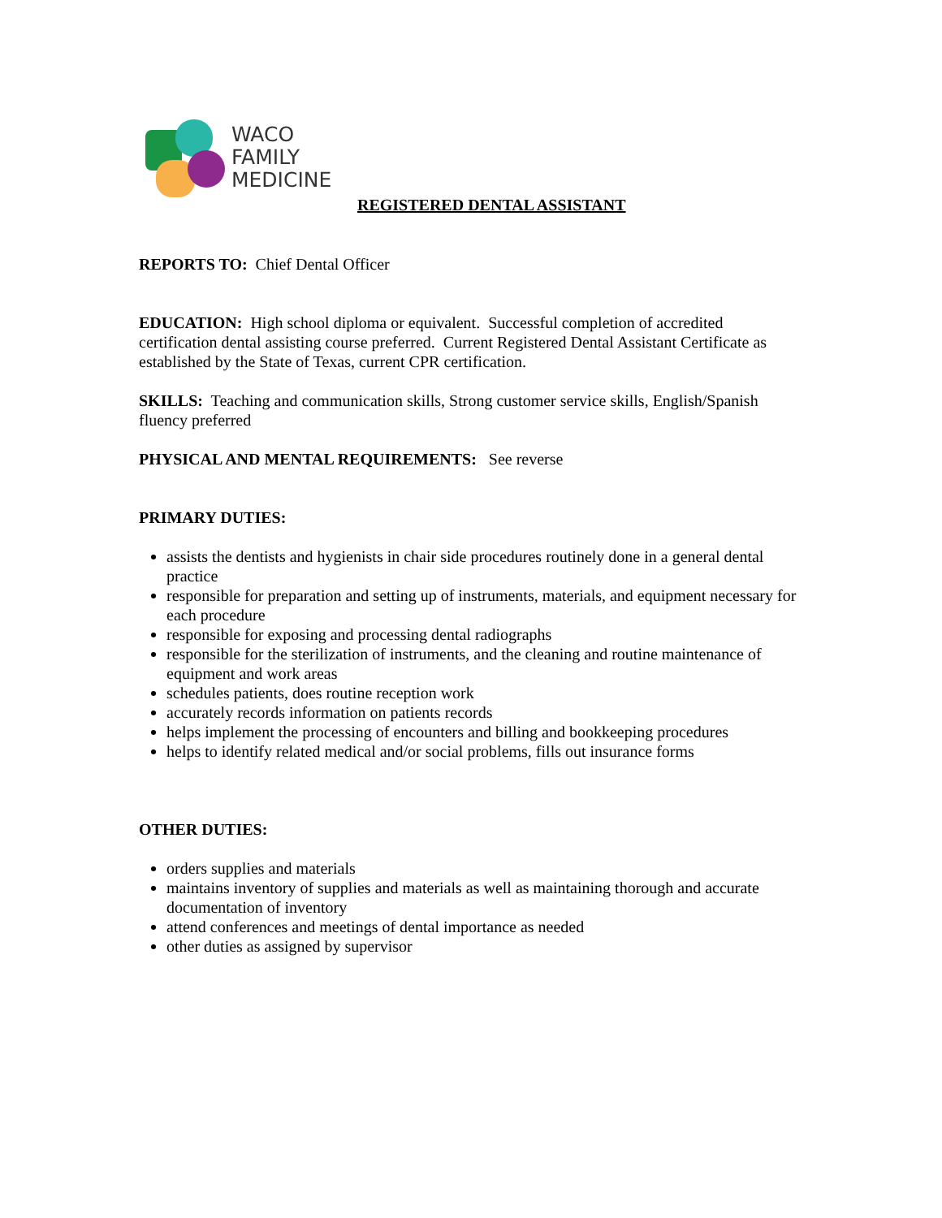WACO
FAMILY
MEDICINE
REGISTERED DENTAL ASSISTANT
REPORTS TO: Chief Dental Officer
EDUCATION: High school diploma or equivalent. Successful completion of accredited certification dental assisting course preferred. Current Registered Dental Assistant Certificate as established by the State of Texas, current CPR certification.
SKILLS: Teaching and communication skills, Strong customer service skills, English/Spanish fluency preferred
PHYSICAL AND MENTAL REQUIREMENTS: See reverse
PRIMARY DUTIES:
assists the dentists and hygienists in chair side procedures routinely done in a general dental practice
responsible for preparation and setting up of instruments, materials, and equipment necessary for each procedure
responsible for exposing and processing dental radiographs
responsible for the sterilization of instruments, and the cleaning and routine maintenance of equipment and work areas
schedules patients, does routine reception work
accurately records information on patients records
helps implement the processing of encounters and billing and bookkeeping procedures
helps to identify related medical and/or social problems, fills out insurance forms
OTHER DUTIES:
orders supplies and materials
maintains inventory of supplies and materials as well as maintaining thorough and accurate documentation of inventory
attend conferences and meetings of dental importance as needed
other duties as assigned by supervisor